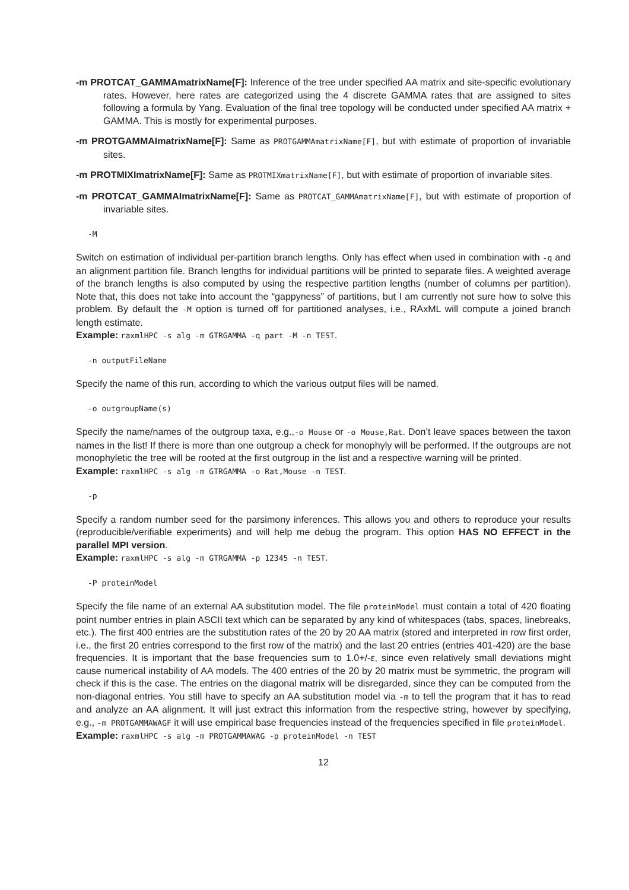-m PROTCAT_GAMMAmatrixName[F]: Inference of the tree under specified AA matrix and site-specific evolutionary rates. However, here rates are categorized using the 4 discrete GAMMA rates that are assigned to sites following a formula by Yang. Evaluation of the final tree topology will be conducted under specified AA matrix + GAMMA. This is mostly for experimental purposes.
-m PROTGAMMAImatrixName[F]: Same as PROTGAMMAmatrixName[F], but with estimate of proportion of invariable sites.
-m PROTMIXImatrixName[F]: Same as PROTMIXmatrixName[F], but with estimate of proportion of invariable sites.
-m PROTCAT_GAMMAImatrixName[F]: Same as PROTCAT_GAMMAmatrixName[F], but with estimate of proportion of invariable sites.
-M
Switch on estimation of individual per-partition branch lengths. Only has effect when used in combination with -q and an alignment partition file. Branch lengths for individual partitions will be printed to separate files. A weighted average of the branch lengths is also computed by using the respective partition lengths (number of columns per partition). Note that, this does not take into account the “gappyness” of partitions, but I am currently not sure how to solve this problem. By default the -M option is turned off for partitioned analyses, i.e., RAxML will compute a joined branch length estimate.
Example: raxmlHPC -s alg -m GTRGAMMA -q part -M -n TEST.
-n outputFileName
Specify the name of this run, according to which the various output files will be named.
-o outgroupName(s)
Specify the name/names of the outgroup taxa, e.g.,-o Mouse or -o Mouse,Rat. Don’t leave spaces between the taxon names in the list! If there is more than one outgroup a check for monophyly will be performed. If the outgroups are not monophyletic the tree will be rooted at the first outgroup in the list and a respective warning will be printed.
Example: raxmlHPC -s alg -m GTRGAMMA -o Rat,Mouse -n TEST.
-p
Specify a random number seed for the parsimony inferences. This allows you and others to reproduce your results (reproducible/verifiable experiments) and will help me debug the program. This option HAS NO EFFECT in the parallel MPI version.
Example: raxmlHPC -s alg -m GTRGAMMA -p 12345 -n TEST.
-P proteinModel
Specify the file name of an external AA substitution model. The file proteinModel must contain a total of 420 floating point number entries in plain ASCII text which can be separated by any kind of whitespaces (tabs, spaces, linebreaks, etc.). The first 400 entries are the substitution rates of the 20 by 20 AA matrix (stored and interpreted in row first order, i.e., the first 20 entries correspond to the first row of the matrix) and the last 20 entries (entries 401-420) are the base frequencies. It is important that the base frequencies sum to 1.0+/-ε, since even relatively small deviations might cause numerical instability of AA models. The 400 entries of the 20 by 20 matrix must be symmetric, the program will check if this is the case. The entries on the diagonal matrix will be disregarded, since they can be computed from the non-diagonal entries. You still have to specify an AA substitution model via -m to tell the program that it has to read and analyze an AA alignment. It will just extract this information from the respective string, however by specifying, e.g., -m PROTGAMMAWAGF it will use empirical base frequencies instead of the frequencies specified in file proteinModel.
Example: raxmlHPC -s alg -m PROTGAMMAWAG -p proteinModel -n TEST
12